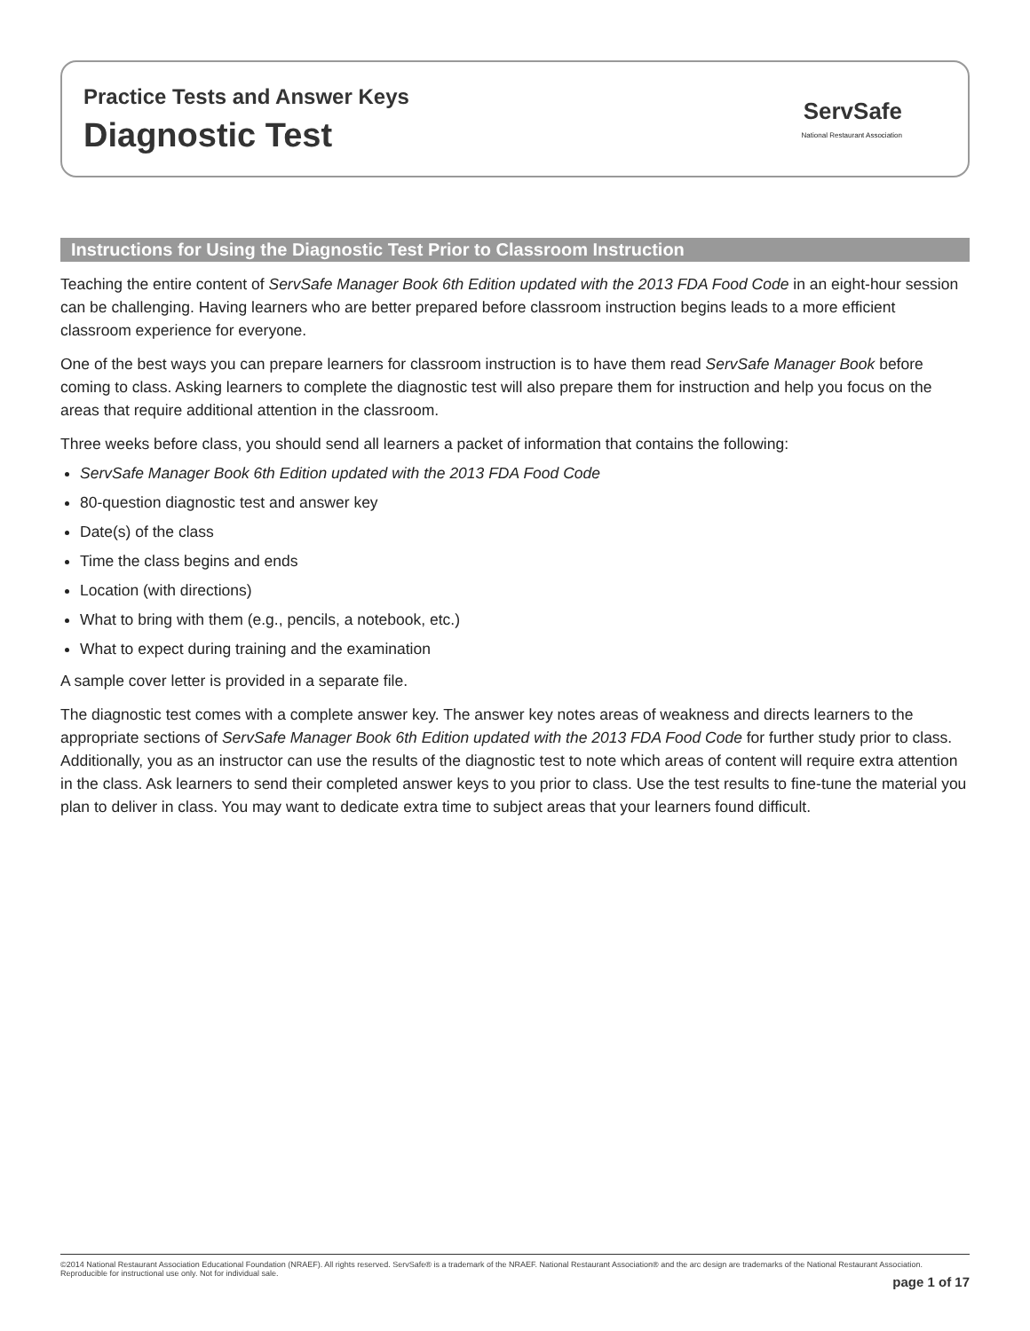Practice Tests and Answer Keys
Diagnostic Test
ServSafe
National Restaurant Association
Instructions for Using the Diagnostic Test Prior to Classroom Instruction
Teaching the entire content of ServSafe Manager Book 6th Edition updated with the 2013 FDA Food Code in an eight-hour session can be challenging. Having learners who are better prepared before classroom instruction begins leads to a more efficient classroom experience for everyone.
One of the best ways you can prepare learners for classroom instruction is to have them read ServSafe Manager Book before coming to class. Asking learners to complete the diagnostic test will also prepare them for instruction and help you focus on the areas that require additional attention in the classroom.
Three weeks before class, you should send all learners a packet of information that contains the following:
ServSafe Manager Book 6th Edition updated with the 2013 FDA Food Code
80-question diagnostic test and answer key
Date(s) of the class
Time the class begins and ends
Location (with directions)
What to bring with them (e.g., pencils, a notebook, etc.)
What to expect during training and the examination
A sample cover letter is provided in a separate file.
The diagnostic test comes with a complete answer key. The answer key notes areas of weakness and directs learners to the appropriate sections of ServSafe Manager Book 6th Edition updated with the 2013 FDA Food Code for further study prior to class. Additionally, you as an instructor can use the results of the diagnostic test to note which areas of content will require extra attention in the class. Ask learners to send their completed answer keys to you prior to class. Use the test results to fine-tune the material you plan to deliver in class. You may want to dedicate extra time to subject areas that your learners found difficult.
©2014 National Restaurant Association Educational Foundation (NRAEF). All rights reserved. ServSafe® is a trademark of the NRAEF. National Restaurant Association® and the arc design are trademarks of the National Restaurant Association. Reproducible for instructional use only. Not for individual sale.
page 1 of 17